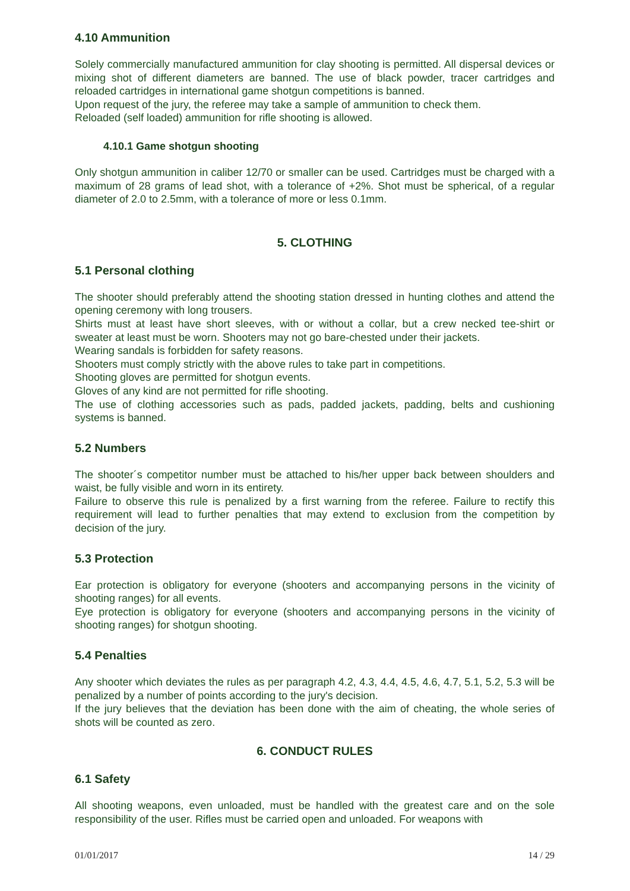4.10 Ammunition
Solely commercially manufactured ammunition for clay shooting is permitted. All dispersal devices or mixing shot of different diameters are banned. The use of black powder, tracer cartridges and reloaded cartridges in international game shotgun competitions is banned.
Upon request of the jury, the referee may take a sample of ammunition to check them.
Reloaded (self loaded) ammunition for rifle shooting is allowed.
4.10.1 Game shotgun shooting
Only shotgun ammunition in caliber 12/70 or smaller can be used. Cartridges must be charged with a maximum of 28 grams of lead shot, with a tolerance of +2%. Shot must be spherical, of a regular diameter of 2.0 to 2.5mm, with a tolerance of more or less 0.1mm.
5. CLOTHING
5.1 Personal clothing
The shooter should preferably attend the shooting station dressed in hunting clothes and attend the opening ceremony with long trousers.
Shirts must at least have short sleeves, with or without a collar, but a crew necked tee-shirt or sweater at least must be worn. Shooters may not go bare-chested under their jackets.
Wearing sandals is forbidden for safety reasons.
Shooters must comply strictly with the above rules to take part in competitions.
Shooting gloves are permitted for shotgun events.
Gloves of any kind are not permitted for rifle shooting.
The use of clothing accessories such as pads, padded jackets, padding, belts and cushioning systems is banned.
5.2 Numbers
The shooter´s competitor number must be attached to his/her upper back between shoulders and waist, be fully visible and worn in its entirety.
Failure to observe this rule is penalized by a first warning from the referee. Failure to rectify this requirement will lead to further penalties that may extend to exclusion from the competition by decision of the jury.
5.3 Protection
Ear protection is obligatory for everyone (shooters and accompanying persons in the vicinity of shooting ranges) for all events.
Eye protection is obligatory for everyone (shooters and accompanying persons in the vicinity of shooting ranges) for shotgun shooting.
5.4 Penalties
Any shooter which deviates the rules as per paragraph 4.2, 4.3, 4.4, 4.5, 4.6, 4.7, 5.1, 5.2, 5.3 will be penalized by a number of points according to the jury's decision.
If the jury believes that the deviation has been done with the aim of cheating, the whole series of shots will be counted as zero.
6. CONDUCT RULES
6.1 Safety
All shooting weapons, even unloaded, must be handled with the greatest care and on the sole responsibility of the user. Rifles must be carried open and unloaded. For weapons with
01/01/2017 14 / 29